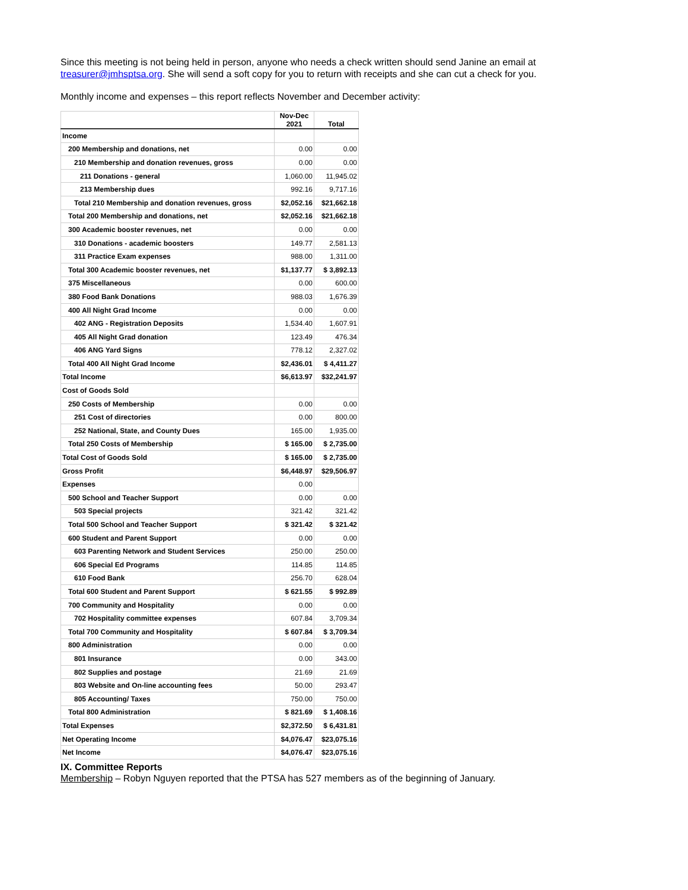Since this meeting is not being held in person, anyone who needs a check written should send Janine an email at treasurer@jmhsptsa.org. She will send a soft copy for you to return with receipts and she can cut a check for you.
Monthly income and expenses – this report reflects November and December activity:
| | Nov-Dec 2021 | Total |
| --- | --- | --- |
| Income | | |
| 200 Membership and donations, net | 0.00 | 0.00 |
| 210 Membership and donation revenues, gross | 0.00 | 0.00 |
| 211 Donations - general | 1,060.00 | 11,945.02 |
| 213 Membership dues | 992.16 | 9,717.16 |
| Total 210 Membership and donation revenues, gross | $2,052.16 | $21,662.18 |
| Total 200 Membership and donations, net | $2,052.16 | $21,662.18 |
| 300 Academic booster revenues, net | 0.00 | 0.00 |
| 310 Donations - academic boosters | 149.77 | 2,581.13 |
| 311 Practice Exam expenses | 988.00 | 1,311.00 |
| Total 300 Academic booster revenues, net | $1,137.77 | $ 3,892.13 |
| 375 Miscellaneous | 0.00 | 600.00 |
| 380 Food Bank Donations | 988.03 | 1,676.39 |
| 400 All Night Grad Income | 0.00 | 0.00 |
| 402 ANG - Registration Deposits | 1,534.40 | 1,607.91 |
| 405 All Night Grad donation | 123.49 | 476.34 |
| 406 ANG Yard Signs | 778.12 | 2,327.02 |
| Total 400 All Night Grad Income | $2,436.01 | $ 4,411.27 |
| Total Income | $6,613.97 | $32,241.97 |
| Cost of Goods Sold | | |
| 250 Costs of Membership | 0.00 | 0.00 |
| 251 Cost of directories | 0.00 | 800.00 |
| 252 National, State, and County Dues | 165.00 | 1,935.00 |
| Total 250 Costs of Membership | $ 165.00 | $ 2,735.00 |
| Total Cost of Goods Sold | $ 165.00 | $ 2,735.00 |
| Gross Profit | $6,448.97 | $29,506.97 |
| Expenses | 0.00 | |
| 500 School and Teacher Support | 0.00 | 0.00 |
| 503 Special projects | 321.42 | 321.42 |
| Total 500 School and Teacher Support | $ 321.42 | $ 321.42 |
| 600 Student and Parent Support | 0.00 | 0.00 |
| 603 Parenting Network and Student Services | 250.00 | 250.00 |
| 606 Special Ed Programs | 114.85 | 114.85 |
| 610 Food Bank | 256.70 | 628.04 |
| Total 600 Student and Parent Support | $ 621.55 | $ 992.89 |
| 700 Community and Hospitality | 0.00 | 0.00 |
| 702 Hospitality committee expenses | 607.84 | 3,709.34 |
| Total 700 Community and Hospitality | $ 607.84 | $ 3,709.34 |
| 800 Administration | 0.00 | 0.00 |
| 801 Insurance | 0.00 | 343.00 |
| 802 Supplies and postage | 21.69 | 21.69 |
| 803 Website and On-line accounting fees | 50.00 | 293.47 |
| 805 Accounting/ Taxes | 750.00 | 750.00 |
| Total 800 Administration | $ 821.69 | $ 1,408.16 |
| Total Expenses | $2,372.50 | $ 6,431.81 |
| Net Operating Income | $4,076.47 | $23,075.16 |
| Net Income | $4,076.47 | $23,075.16 |
IX. Committee Reports
Membership – Robyn Nguyen reported that the PTSA has 527 members as of the beginning of January.